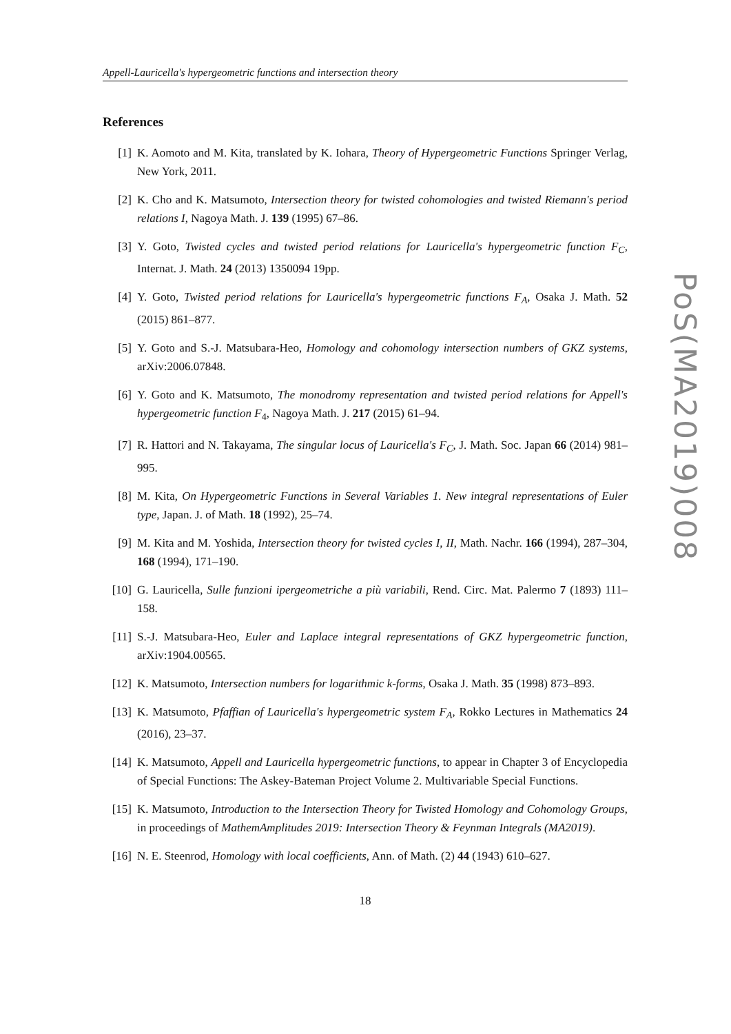Appell-Lauricella's hypergeometric functions and intersection theory
References
[1] K. Aomoto and M. Kita, translated by K. Iohara, Theory of Hypergeometric Functions Springer Verlag, New York, 2011.
[2] K. Cho and K. Matsumoto, Intersection theory for twisted cohomologies and twisted Riemann's period relations I, Nagoya Math. J. 139 (1995) 67–86.
[3] Y. Goto, Twisted cycles and twisted period relations for Lauricella's hypergeometric function F<sub>C</sub>, Internat. J. Math. 24 (2013) 1350094 19pp.
[4] Y. Goto, Twisted period relations for Lauricella's hypergeometric functions F<sub>A</sub>, Osaka J. Math. 52 (2015) 861–877.
[5] Y. Goto and S.-J. Matsubara-Heo, Homology and cohomology intersection numbers of GKZ systems, arXiv:2006.07848.
[6] Y. Goto and K. Matsumoto, The monodromy representation and twisted period relations for Appell's hypergeometric function F<sub>4</sub>, Nagoya Math. J. 217 (2015) 61–94.
[7] R. Hattori and N. Takayama, The singular locus of Lauricella's F<sub>C</sub>, J. Math. Soc. Japan 66 (2014) 981–995.
[8] M. Kita, On Hypergeometric Functions in Several Variables 1. New integral representations of Euler type, Japan. J. of Math. 18 (1992), 25–74.
[9] M. Kita and M. Yoshida, Intersection theory for twisted cycles I, II, Math. Nachr. 166 (1994), 287–304, 168 (1994), 171–190.
[10] G. Lauricella, Sulle funzioni ipergeometriche a più variabili, Rend. Circ. Mat. Palermo 7 (1893) 111–158.
[11] S.-J. Matsubara-Heo, Euler and Laplace integral representations of GKZ hypergeometric function, arXiv:1904.00565.
[12] K. Matsumoto, Intersection numbers for logarithmic k-forms, Osaka J. Math. 35 (1998) 873–893.
[13] K. Matsumoto, Pfaffian of Lauricella's hypergeometric system F<sub>A</sub>, Rokko Lectures in Mathematics 24 (2016), 23–37.
[14] K. Matsumoto, Appell and Lauricella hypergeometric functions, to appear in Chapter 3 of Encyclopedia of Special Functions: The Askey-Bateman Project Volume 2. Multivariable Special Functions.
[15] K. Matsumoto, Introduction to the Intersection Theory for Twisted Homology and Cohomology Groups, in proceedings of MathemAmplitudes 2019: Intersection Theory & Feynman Integrals (MA2019).
[16] N. E. Steenrod, Homology with local coefficients, Ann. of Math. (2) 44 (1943) 610–627.
18
PoS(MA2019)008